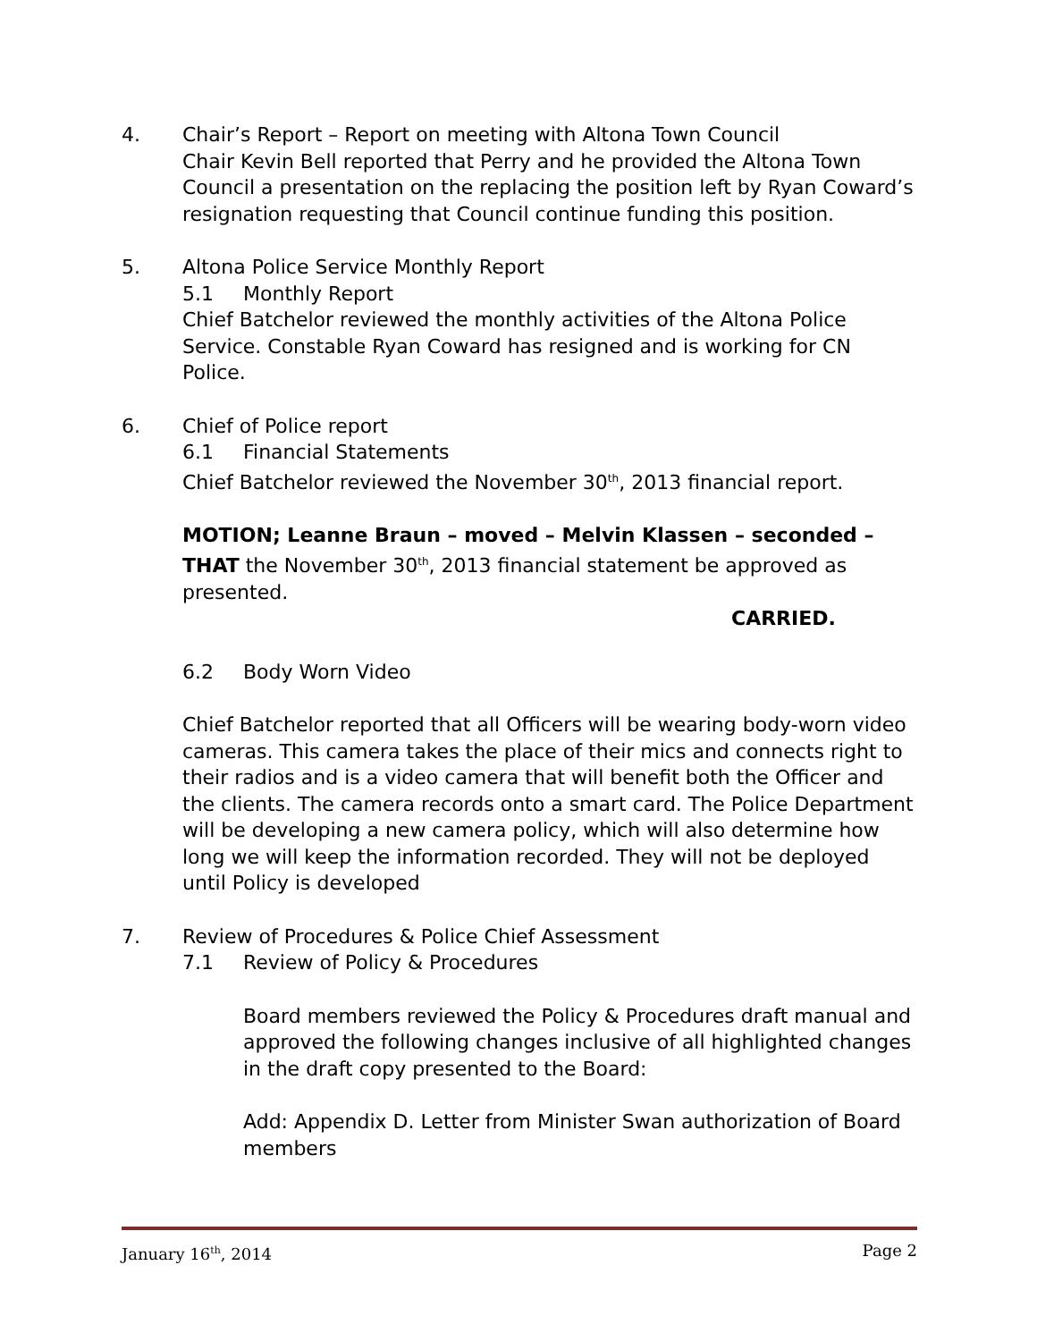4. Chair’s Report – Report on meeting with Altona Town Council
Chair Kevin Bell reported that Perry and he provided the Altona Town Council a presentation on the replacing the position left by Ryan Coward’s resignation requesting that Council continue funding this position.
5. Altona Police Service Monthly Report
5.1 Monthly Report
Chief Batchelor reviewed the monthly activities of the Altona Police Service. Constable Ryan Coward has resigned and is working for CN Police.
6. Chief of Police report
6.1 Financial Statements
Chief Batchelor reviewed the November 30<sup>th</sup>, 2013 financial report.
MOTION; Leanne Braun – moved – Melvin Klassen – seconded – THAT the November 30<sup>th</sup>, 2013 financial statement be approved as presented.
CARRIED.
6.2 Body Worn Video
Chief Batchelor reported that all Officers will be wearing body-worn video cameras. This camera takes the place of their mics and connects right to their radios and is a video camera that will benefit both the Officer and the clients. The camera records onto a smart card. The Police Department will be developing a new camera policy, which will also determine how long we will keep the information recorded. They will not be deployed until Policy is developed
7. Review of Procedures & Police Chief Assessment
7.1 Review of Policy & Procedures
Board members reviewed the Policy & Procedures draft manual and approved the following changes inclusive of all highlighted changes in the draft copy presented to the Board:
Add: Appendix D. Letter from Minister Swan authorization of Board members
January 16<sup>th</sup>, 2014 Page 2